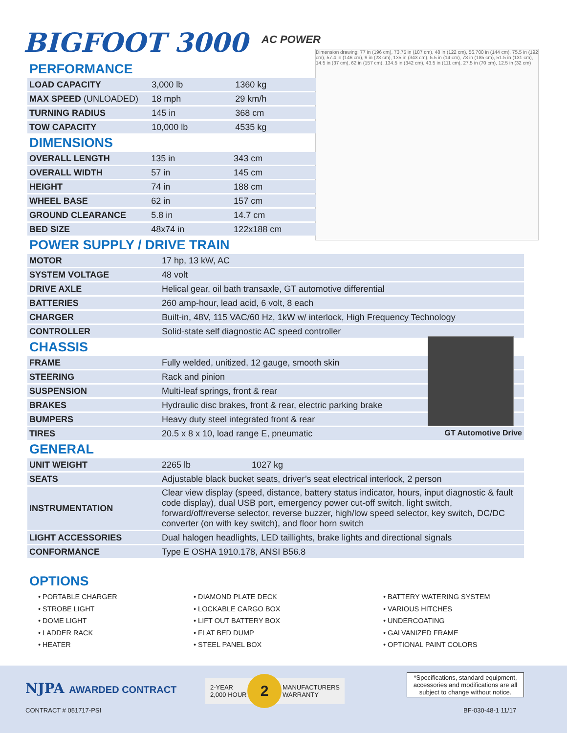BIGFOOT 3000 AC POWER
Dimension drawing: 77 in (196 cm), 73.75 in (187 cm), 48 in (122 cm), 56.700 in (144 cm), 75.5 in (192 cm), 57.4 in (146 cm), 9 in (23 cm), 135 in (343 cm), 5.5 in (14 cm), 73 in (185 cm), 51.5 in (131 cm), 14.5 in (37 cm), 62 in (157 cm), 134.5 in (342 cm), 43.5 in (111 cm), 27.5 in (70 cm), 12.5 in (32 cm)
PERFORMANCE
| LOAD CAPACITY | 3,000 lb | 1360 kg |
| MAX SPEED (UNLOADED) | 18 mph | 29 km/h |
| TURNING RADIUS | 145 in | 368 cm |
| TOW CAPACITY | 10,000 lb | 4535 kg |
DIMENSIONS
| OVERALL LENGTH | 135 in | 343 cm |
| OVERALL WIDTH | 57 in | 145 cm |
| HEIGHT | 74 in | 188 cm |
| WHEEL BASE | 62 in | 157 cm |
| GROUND CLEARANCE | 5.8 in | 14.7 cm |
| BED SIZE | 48x74 in | 122x188 cm |
POWER SUPPLY / DRIVE TRAIN
| MOTOR | 17 hp, 13 kW, AC |
| SYSTEM VOLTAGE | 48 volt |
| DRIVE AXLE | Helical gear, oil bath transaxle, GT automotive differential |
| BATTERIES | 260 amp-hour, lead acid, 6 volt, 8 each |
| CHARGER | Built-in, 48V, 115 VAC/60 Hz, 1kW w/ interlock, High Frequency Technology |
| CONTROLLER | Solid-state self diagnostic AC speed controller |
CHASSIS
| FRAME | Fully welded, unitized, 12 gauge, smooth skin |
| STEERING | Rack and pinion |
| SUSPENSION | Multi-leaf springs, front & rear |
| BRAKES | Hydraulic disc brakes, front & rear, electric parking brake |
| BUMPERS | Heavy duty steel integrated front & rear |
| TIRES | 20.5 x 8 x 10, load range E, pneumatic GT Automotive Drive |
GENERAL
| UNIT WEIGHT | 2265 lb 1027 kg |
| SEATS | Adjustable black bucket seats, driver’s seat electrical interlock, 2 person |
| INSTRUMENTATION | Clear view display (speed, distance, battery status indicator, hours, input diagnostic & fault code display), dual USB port, emergency power cut-off switch, light switch, forward/off/reverse selector, reverse buzzer, high/low speed selector, key switch, DC/DC converter (on with key switch), and floor horn switch |
| LIGHT ACCESSORIES | Dual halogen headlights, LED taillights, brake lights and directional signals |
| CONFORMANCE | Type E OSHA 1910.178, ANSI B56.8 |
OPTIONS
• PORTABLE CHARGER
• STROBE LIGHT
• DOME LIGHT
• LADDER RACK
• HEATER
• DIAMOND PLATE DECK
• LOCKABLE CARGO BOX
• LIFT OUT BATTERY BOX
• FLAT BED DUMP
• STEEL PANEL BOX
• BATTERY WATERING SYSTEM
• VARIOUS HITCHES
• UNDERCOATING
• GALVANIZED FRAME
• OPTIONAL PAINT COLORS
NJPA AWARDED CONTRACT
CONTRACT # 051717-PSI
2-YEAR
2,000 HOUR 2 MANUFACTURERS
WARRANTY
*Specifications, standard equipment, accessories and modifications are all subject to change without notice.
BF-030-48-1 11/17